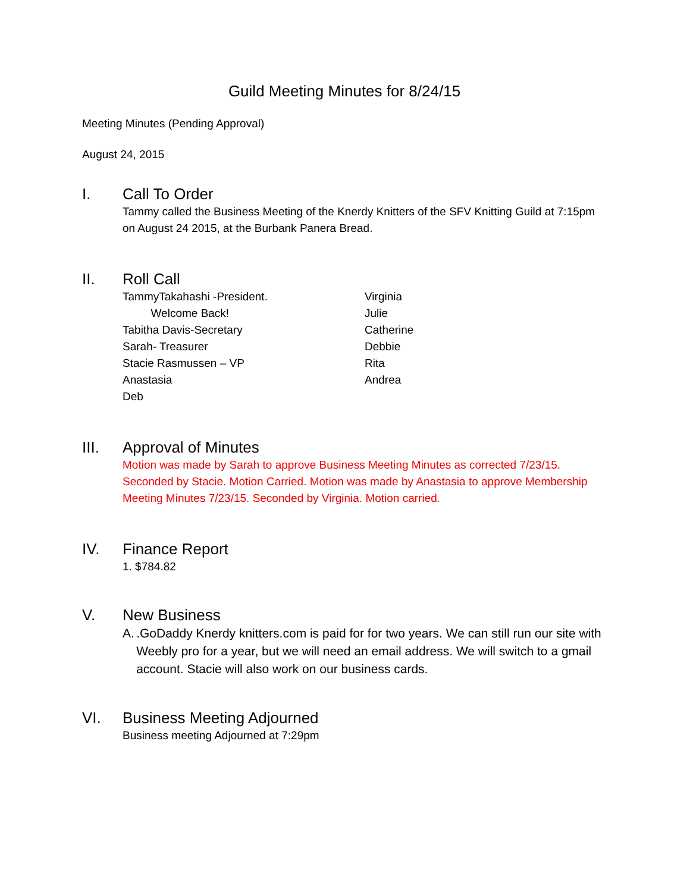Guild Meeting Minutes for 8/24/15
Meeting Minutes (Pending Approval)
August 24, 2015
I. Call To Order
Tammy called the Business Meeting of the Knerdy Knitters of the SFV Knitting Guild at 7:15pm on August 24 2015, at the Burbank Panera Bread.
II. Roll Call
TammyTakahashi -President.
Welcome Back!
Tabitha Davis-Secretary
Sarah- Treasurer
Stacie Rasmussen – VP
Anastasia
Deb
Virginia
Julie
Catherine
Debbie
Rita
Andrea
III. Approval of Minutes
Motion was made by Sarah to approve Business Meeting Minutes as corrected 7/23/15. Seconded by Stacie. Motion Carried. Motion was made by Anastasia to approve Membership Meeting Minutes 7/23/15. Seconded by Virginia. Motion carried.
IV. Finance Report
1. $784.82
V. New Business
A..GoDaddy Knerdy knitters.com is paid for for two years. We can still run our site with Weebly pro for a year, but we will need an email address. We will switch to a gmail account. Stacie will also work on our business cards.
VI. Business Meeting Adjourned
Business meeting Adjourned at 7:29pm